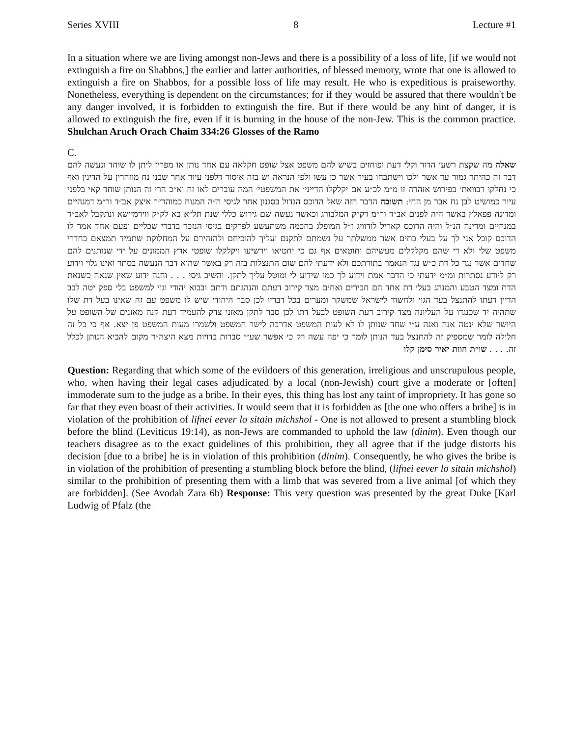Series XVIII 8 Lecture #1
In a situation where we are living amongst non-Jews and there is a possibility of a loss of life, [if we would not extinguish a fire on Shabbos,] the earlier and latter authorities, of blessed memory, wrote that one is allowed to extinguish a fire on Shabbos, for a possible loss of life may result. He who is expeditious is praiseworthy. Nonetheless, everything is dependent on the circumstances; for if they would be assured that there wouldn't be any danger involved, it is forbidden to extinguish the fire. But if there would be any hint of danger, it is allowed to extinguish the fire, even if it is burning in the house of the non-Jew. This is the common practice. Shulchan Aruch Orach Chaim 334:26 Glosses of the Ramo
C.
שאלה מה שקצת רשעי הדור וקלי דעת ופוחזים בשיש להם משפט אצל שופט חקלאה עם אחד נותן או מפריז ליתן לו שוחד ונעשה להם דבר זה כהיתר גמור עד אשר ילכו וישתבחו בעיר אשר כן עשו ולפי הנראה יש בזה איסור דלפני עיור אחר שבני נח מוזהרין על הדינין ואף כי נחלקו רבוואת׳ בפירוש אזהרה זו מ״מ לכ״ע אם יקלקלו הדייני׳ את המשפטי׳ המה עוברים לאו זה וא״כ הרי זה הנותן שוחד קאי בלפני עיור כמושיט לבן נח אבר מן החי: תשובה הדבר הזה שאל הדוכס הגדול בסגנון אחר לגיסי ה״ה המנוח כמוהר״ר איצק אב״ד ור״מ דמנהיים ומדינה פפאלץ באשר היה לפנים אב״ד ור״מ דק״ק המלבורג וכאשר נעשה שם גירוש כללי שנת תל״א בא לק״ק ווירמיישא ונתקבל לאב״ד במנהיים ומדינה הנ״ל והיה הדוכס קאריל לודוויג ז״ל המופלג בחכמה משתעשע לפרקים בגיסי הנזכר בדברי שכליים ופעם אחד אמר לו הדוכס קובל אני לך על בעלי בתים אשר ממשלתך על נשמתם לתקנם ועליך להוכיחם ולהזהירם על המחלוקת שתמיד תמצאם בחדרי משפט שלי ולא די שהם מקלקלים מעשיהם וחוטאים אף גם כי יחטיאו וירשיעו ויקלקלו שופטי ארץ הממונים על ידי שנותנים להם שחדים אשר נגד כל דת כ״ש נגד הנאמר בתורתכם ולא ידעתי להם שום התנצלות בזה רק באשר שהוא דבר הנעשה בסתר ואינו גלוי וידוע רק ליודע נסתרות ומ״מ ידעתי כי הדבר אמת וידוע לך כמו שידוע לי ומוטל עליך לתקן. והשיב גיסי . . . והנה ידוע שאין שנאה כשנאת הדת ומצד הטבע והמנהג בעלי דת אחד הם חבירים ואחים מצד קירוב דעתם והנהגתם ודתם ובבוא יהודי וגוי למשפט בלי ספק יטה לבב הדיין דעתו להתנצל בעד הגוי ולחשוד לישראל שמשקר ומערים בכל דבריו לכן סבר היהודי שיש לו משפט עם זה שאינו בעל דת שלו שתהיה יד שכנגדו על העליונה מצד קירוב דעת השופט לבעל דתו לכן סבר לתקן מאזני צדק להעמיד דעת קנה מאזנים של השופט על היושר שלא ינטה אנה ואנה ע״י שחד שנותן לו לא לעות המשפט אדרבה לישר המשפט ולשמרו מעות המשפט פן יצא. אף כי כל זה חלילה לומר שמספיק זה להתנצל בעד הנותן לומר כי יפה עשה רק כי אפשר שע״י סברות בדויות מצא היצה״ר מקום להביא הנותן לכלל זה. . . . שו״ת חוות יאיר סימן קלו
Question: Regarding that which some of the evildoers of this generation, irreligious and unscrupulous people, who, when having their legal cases adjudicated by a local (non-Jewish) court give a moderate or [often] immoderate sum to the judge as a bribe. In their eyes, this thing has lost any taint of impropriety. It has gone so far that they even boast of their activities. It would seem that it is forbidden as [the one who offers a bribe] is in violation of the prohibition of lifnei eever lo sitain michshol - One is not allowed to present a stumbling block before the blind (Leviticus 19:14), as non-Jews are commanded to uphold the law (dinim). Even though our teachers disagree as to the exact guidelines of this prohibition, they all agree that if the judge distorts his decision [due to a bribe] he is in violation of this prohibition (dinim). Consequently, he who gives the bribe is in violation of the prohibition of presenting a stumbling block before the blind, (lifnei eever lo sitain michshol) similar to the prohibition of presenting them with a limb that was severed from a live animal [of which they are forbidden]. (See Avodah Zara 6b) Response: This very question was presented by the great Duke [Karl Ludwig of Pfalz (the